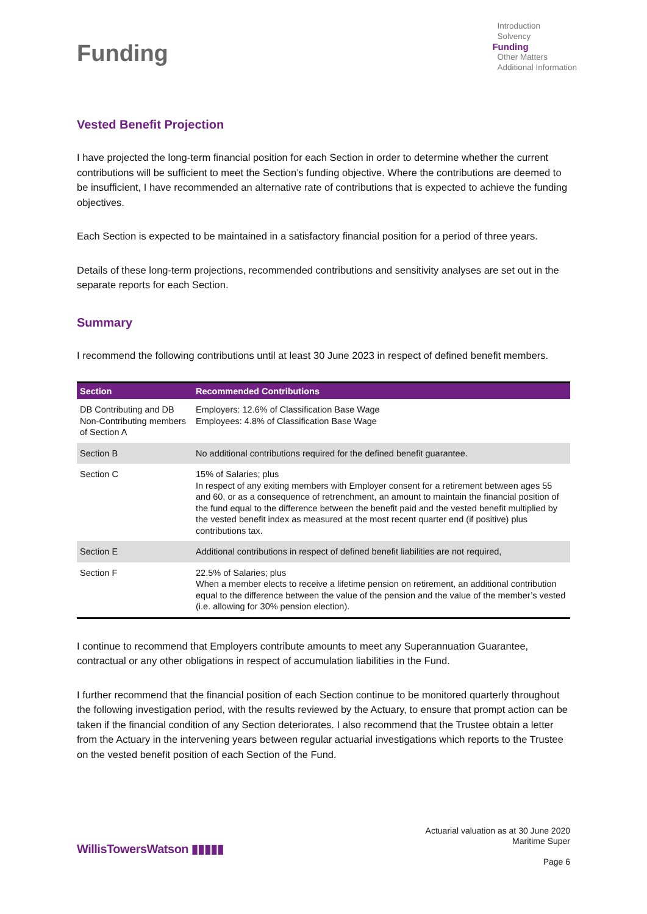Funding
Introduction
Solvency
Funding
Other Matters
Additional Information
Vested Benefit Projection
I have projected the long-term financial position for each Section in order to determine whether the current contributions will be sufficient to meet the Section’s funding objective. Where the contributions are deemed to be insufficient, I have recommended an alternative rate of contributions that is expected to achieve the funding objectives.
Each Section is expected to be maintained in a satisfactory financial position for a period of three years.
Details of these long-term projections, recommended contributions and sensitivity analyses are set out in the separate reports for each Section.
Summary
I recommend the following contributions until at least 30 June 2023 in respect of defined benefit members.
| Section | Recommended Contributions |
| --- | --- |
| DB Contributing and DB Non-Contributing members of Section A | Employers: 12.6% of Classification Base Wage Employees: 4.8% of Classification Base Wage |
| Section B | No additional contributions required for the defined benefit guarantee. |
| Section C | 15% of Salaries; plus In respect of any exiting members with Employer consent for a retirement between ages 55 and 60, or as a consequence of retrenchment, an amount to maintain the financial position of the fund equal to the difference between the benefit paid and the vested benefit multiplied by the vested benefit index as measured at the most recent quarter end (if positive) plus contributions tax. |
| Section E | Additional contributions in respect of defined benefit liabilities are not required, |
| Section F | 22.5% of Salaries; plus When a member elects to receive a lifetime pension on retirement, an additional contribution equal to the difference between the value of the pension and the value of the member’s vested (i.e. allowing for 30% pension election). |
I continue to recommend that Employers contribute amounts to meet any Superannuation Guarantee, contractual or any other obligations in respect of accumulation liabilities in the Fund.
I further recommend that the financial position of each Section continue to be monitored quarterly throughout the following investigation period, with the results reviewed by the Actuary, to ensure that prompt action can be taken if the financial condition of any Section deteriorates. I also recommend that the Trustee obtain a letter from the Actuary in the intervening years between regular actuarial investigations which reports to the Trustee on the vested benefit position of each Section of the Fund.
WillisTowersWatson ▮▮▮▮▮
Actuarial valuation as at 30 June 2020
Maritime Super
Page 6